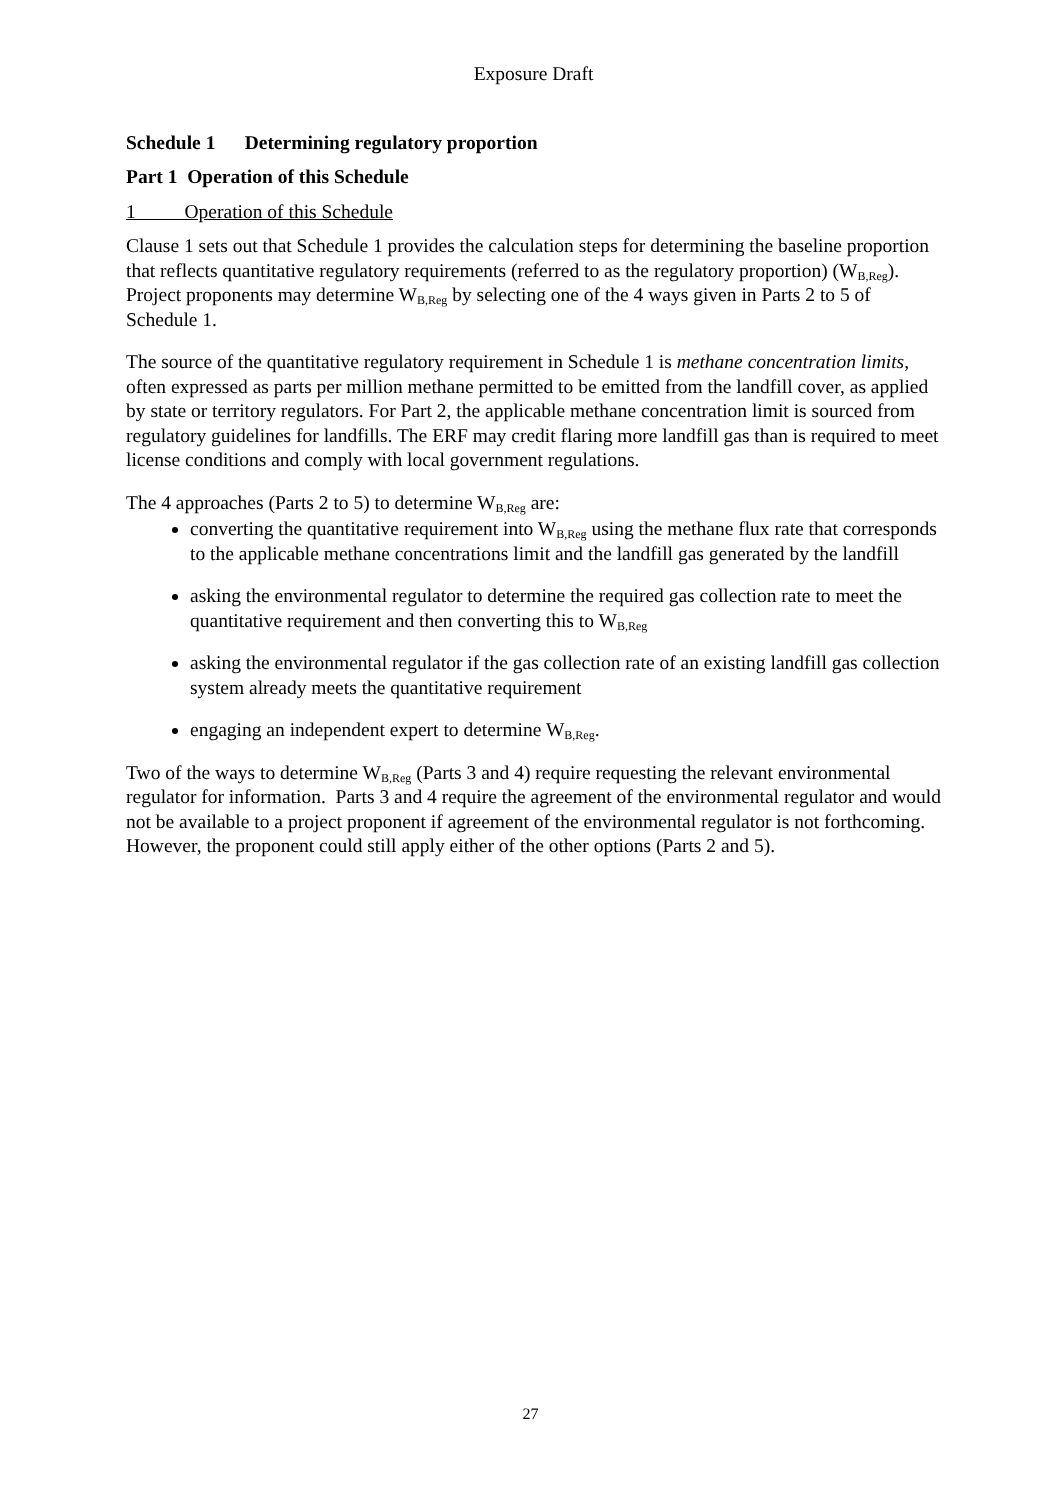Exposure Draft
Schedule 1 Determining regulatory proportion
Part 1 Operation of this Schedule
1 Operation of this Schedule
Clause 1 sets out that Schedule 1 provides the calculation steps for determining the baseline proportion that reflects quantitative regulatory requirements (referred to as the regulatory proportion) (W<sub>B,Reg</sub>). Project proponents may determine W<sub>B,Reg</sub> by selecting one of the 4 ways given in Parts 2 to 5 of Schedule 1.
The source of the quantitative regulatory requirement in Schedule 1 is methane concentration limits, often expressed as parts per million methane permitted to be emitted from the landfill cover, as applied by state or territory regulators. For Part 2, the applicable methane concentration limit is sourced from regulatory guidelines for landfills. The ERF may credit flaring more landfill gas than is required to meet license conditions and comply with local government regulations.
The 4 approaches (Parts 2 to 5) to determine W<sub>B,Reg</sub> are:
converting the quantitative requirement into W<sub>B,Reg</sub> using the methane flux rate that corresponds to the applicable methane concentrations limit and the landfill gas generated by the landfill
asking the environmental regulator to determine the required gas collection rate to meet the quantitative requirement and then converting this to W<sub>B,Reg</sub>
asking the environmental regulator if the gas collection rate of an existing landfill gas collection system already meets the quantitative requirement
engaging an independent expert to determine W<sub>B,Reg</sub>.
Two of the ways to determine W<sub>B,Reg</sub> (Parts 3 and 4) require requesting the relevant environmental regulator for information. Parts 3 and 4 require the agreement of the environmental regulator and would not be available to a project proponent if agreement of the environmental regulator is not forthcoming. However, the proponent could still apply either of the other options (Parts 2 and 5).
27